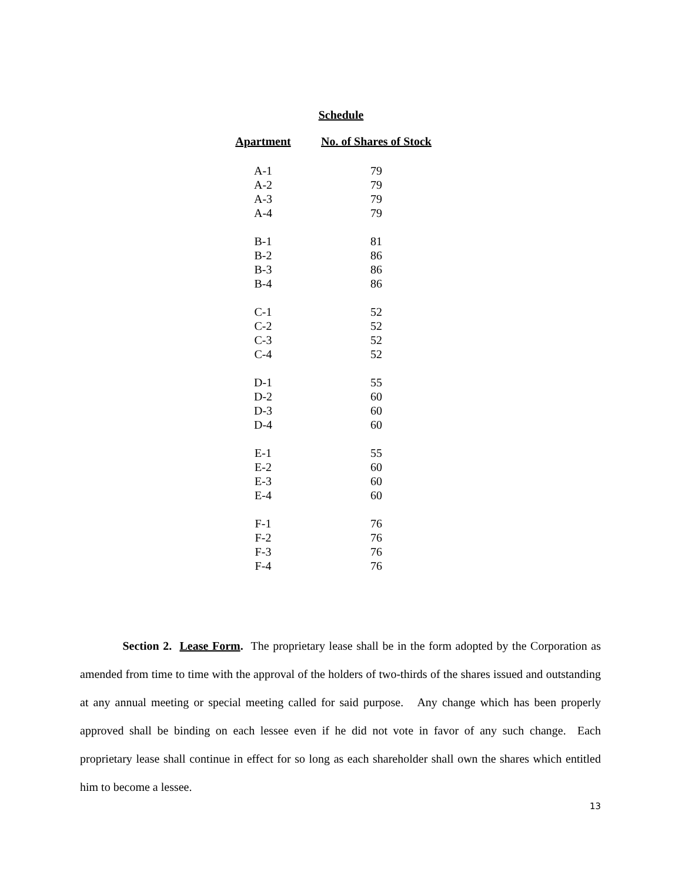Schedule
| Apartment | No. of Shares of Stock |
| --- | --- |
| A-1 | 79 |
| A-2 | 79 |
| A-3 | 79 |
| A-4 | 79 |
| B-1 | 81 |
| B-2 | 86 |
| B-3 | 86 |
| B-4 | 86 |
| C-1 | 52 |
| C-2 | 52 |
| C-3 | 52 |
| C-4 | 52 |
| D-1 | 55 |
| D-2 | 60 |
| D-3 | 60 |
| D-4 | 60 |
| E-1 | 55 |
| E-2 | 60 |
| E-3 | 60 |
| E-4 | 60 |
| F-1 | 76 |
| F-2 | 76 |
| F-3 | 76 |
| F-4 | 76 |
Section 2. Lease Form. The proprietary lease shall be in the form adopted by the Corporation as amended from time to time with the approval of the holders of two-thirds of the shares issued and outstanding at any annual meeting or special meeting called for said purpose. Any change which has been properly approved shall be binding on each lessee even if he did not vote in favor of any such change. Each proprietary lease shall continue in effect for so long as each shareholder shall own the shares which entitled him to become a lessee.
13